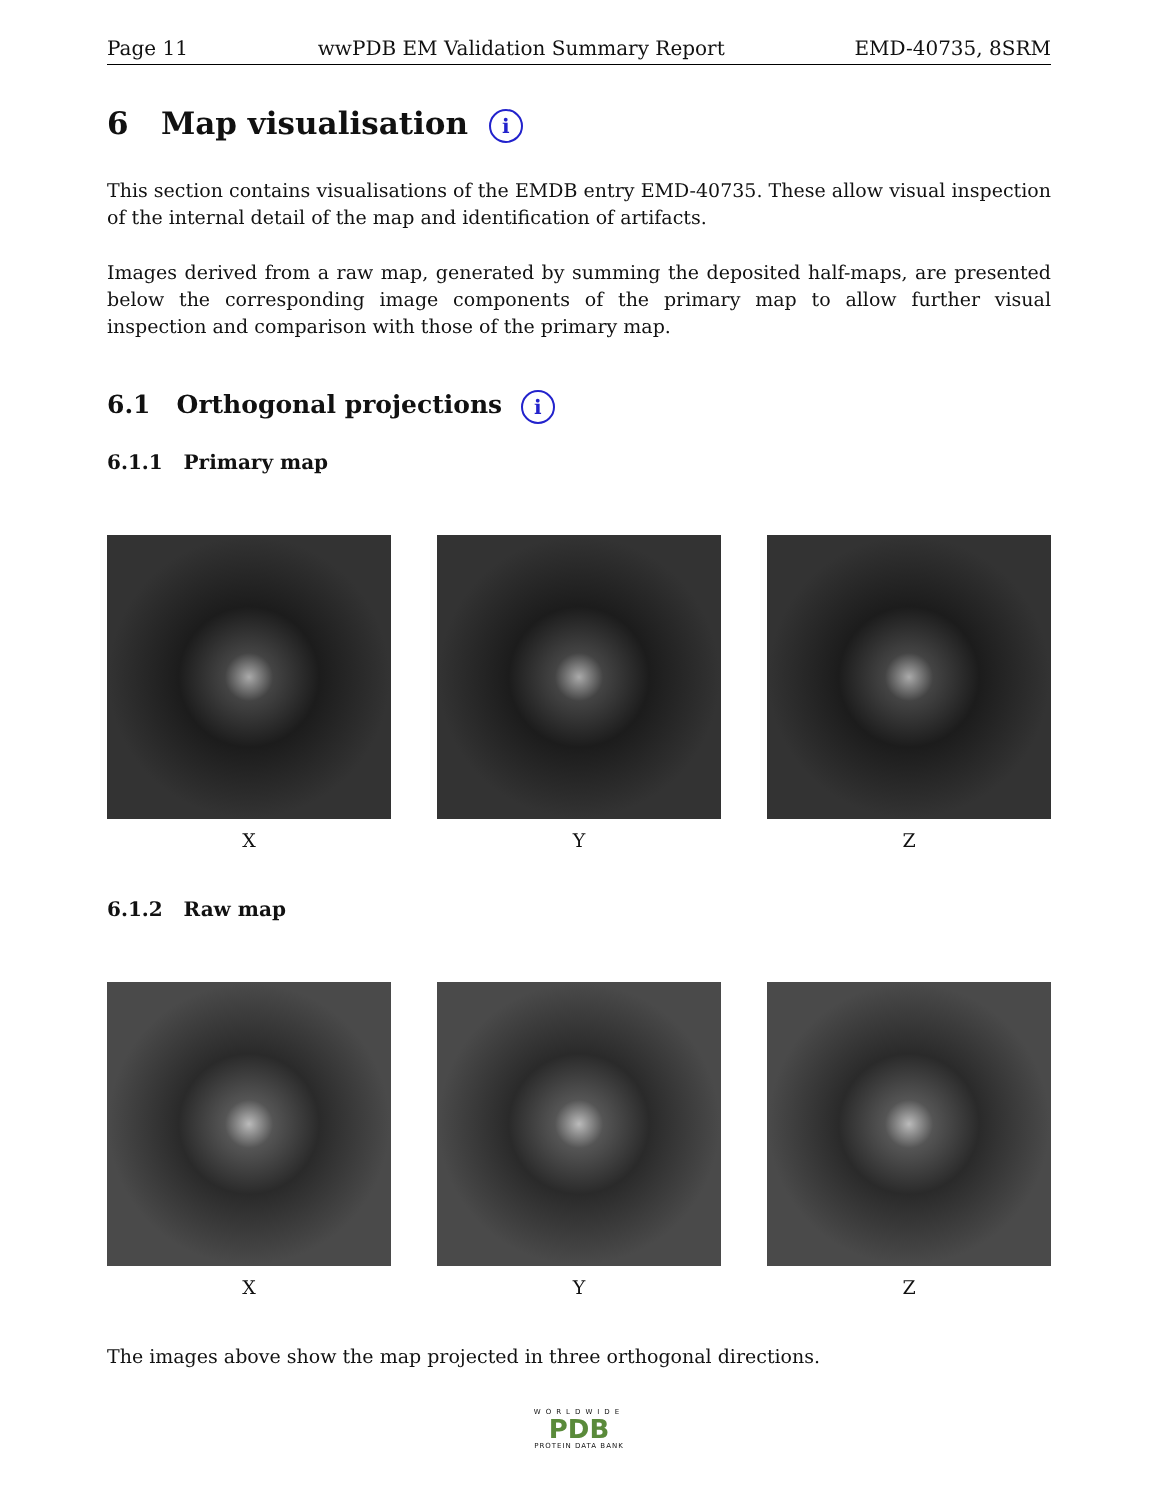Page 11 wwPDB EM Validation Summary Report EMD-40735, 8SRM
6 Map visualisation i
This section contains visualisations of the EMDB entry EMD-40735. These allow visual inspection of the internal detail of the map and identification of artifacts.
Images derived from a raw map, generated by summing the deposited half-maps, are presented below the corresponding image components of the primary map to allow further visual inspection and comparison with those of the primary map.
6.1 Orthogonal projections i
6.1.1 Primary map
X Y Z
6.1.2 Raw map
X Y Z
The images above show the map projected in three orthogonal directions.
WORLDWIDE
PDB
PROTEIN DATA BANK